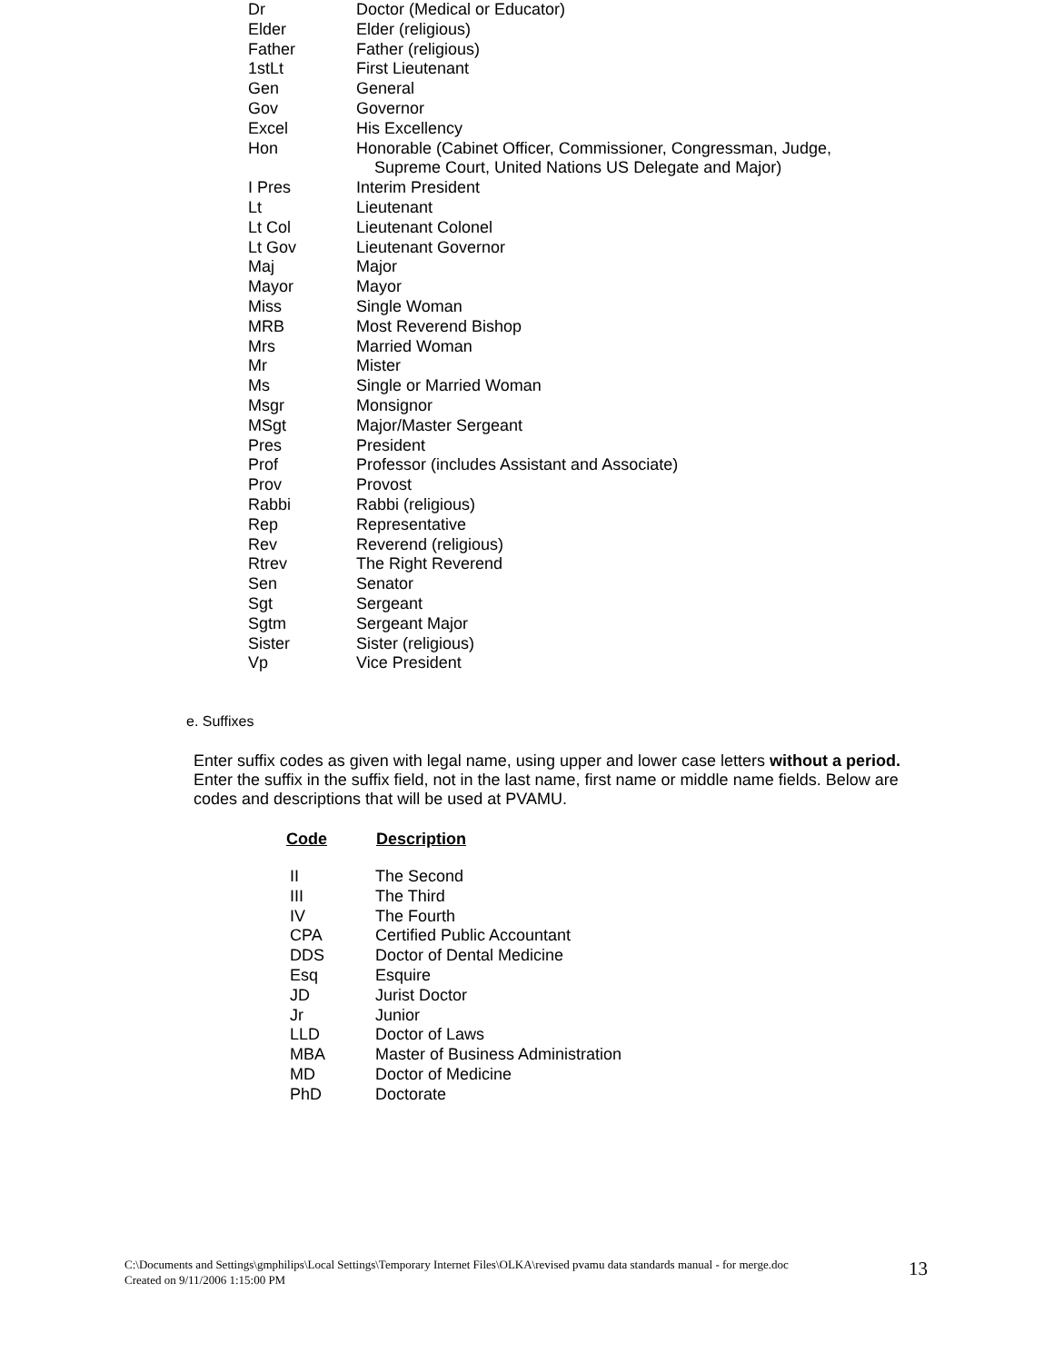| Dr | Doctor (Medical or Educator) |
| Elder | Elder (religious) |
| Father | Father (religious) |
| 1stLt | First Lieutenant |
| Gen | General |
| Gov | Governor |
| Excel | His Excellency |
| Hon | Honorable (Cabinet Officer, Commissioner, Congressman, Judge, Supreme Court, United Nations US Delegate and Major) |
| I Pres | Interim President |
| Lt | Lieutenant |
| Lt Col | Lieutenant Colonel |
| Lt Gov | Lieutenant Governor |
| Maj | Major |
| Mayor | Mayor |
| Miss | Single Woman |
| MRB | Most Reverend Bishop |
| Mrs | Married Woman |
| Mr | Mister |
| Ms | Single or Married Woman |
| Msgr | Monsignor |
| MSgt | Major/Master Sergeant |
| Pres | President |
| Prof | Professor (includes Assistant and Associate) |
| Prov | Provost |
| Rabbi | Rabbi (religious) |
| Rep | Representative |
| Rev | Reverend (religious) |
| Rtrev | The Right Reverend |
| Sen | Senator |
| Sgt | Sergeant |
| Sgtm | Sergeant Major |
| Sister | Sister (religious) |
| Vp | Vice President |
e. Suffixes
Enter suffix codes as given with legal name, using upper and lower case letters without a period. Enter the suffix in the suffix field, not in the last name, first name or middle name fields. Below are codes and descriptions that will be used at PVAMU.
| Code | Description |
| --- | --- |
| II | The Second |
| III | The Third |
| IV | The Fourth |
| CPA | Certified Public Accountant |
| DDS | Doctor of Dental Medicine |
| Esq | Esquire |
| JD | Jurist Doctor |
| Jr | Junior |
| LLD | Doctor of Laws |
| MBA | Master of Business Administration |
| MD | Doctor of Medicine |
| PhD | Doctorate |
C:\Documents and Settings\gmphilips\Local Settings\Temporary Internet Files\OLKA\revised pvamu data standards manual - for merge.doc
Created on 9/11/2006 1:15:00 PM
13